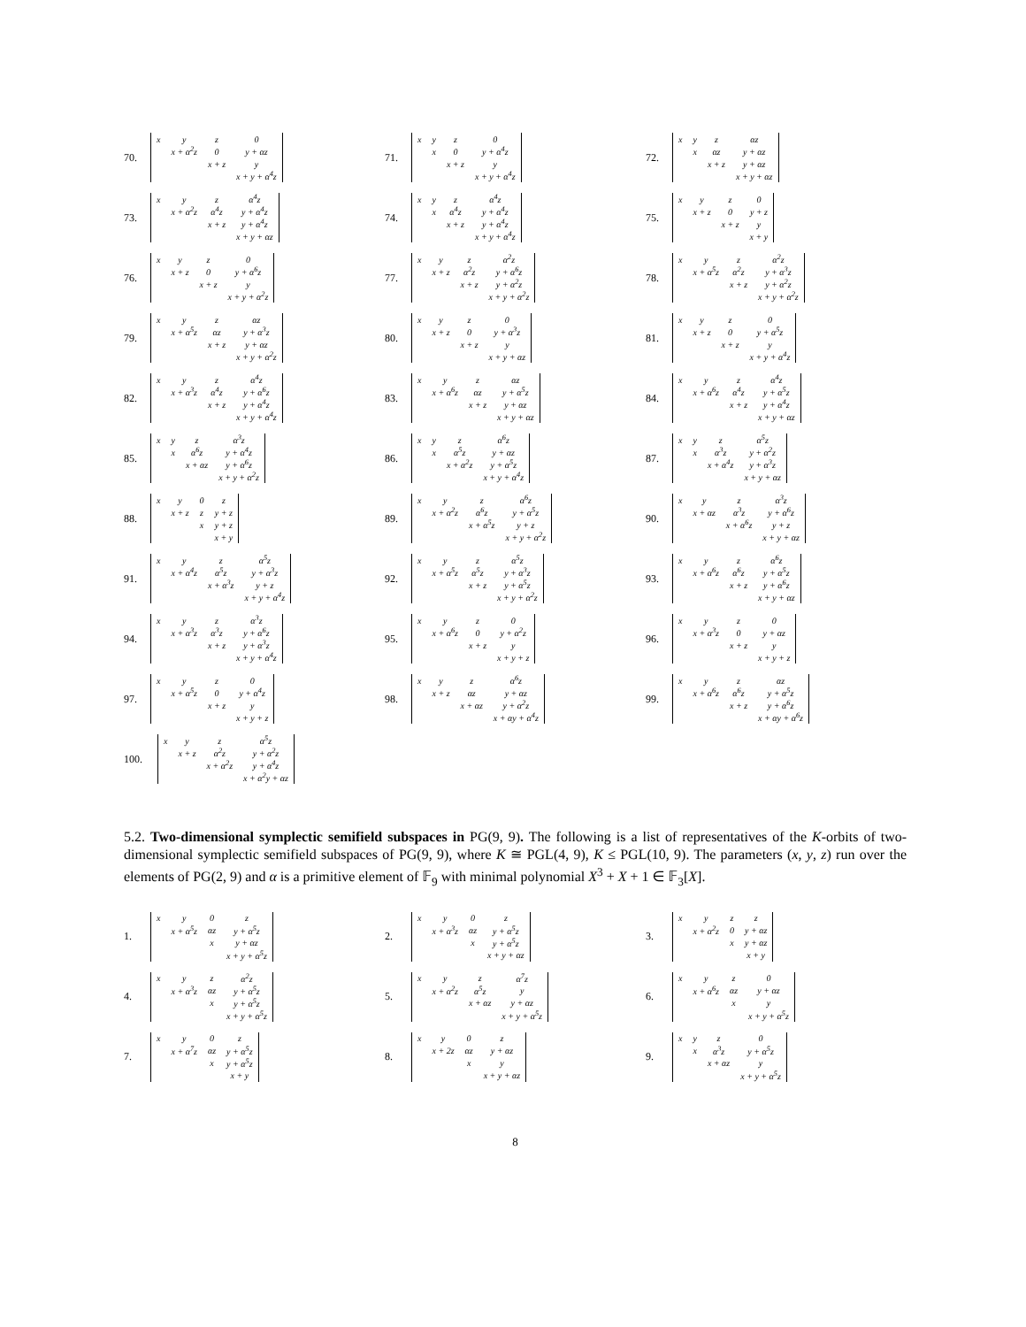70.
| x | y | z | 0 |
| | x + α<sup>2</sup>z | 0 | y + αz |
| | | x + z | y |
| | | | x + y + α<sup>4</sup>z |
71.
| x | y | z | 0 |
| | x | 0 | y + α<sup>4</sup>z |
| | | x + z | y |
| | | | x + y + α<sup>4</sup>z |
72.
| x | y | z | αz |
| | x | αz | y + αz |
| | | x + z | y + αz |
| | | | x + y + αz |
73.
| x | y | z | α<sup>4</sup>z |
| | x + α<sup>2</sup>z | α<sup>4</sup>z | y + α<sup>4</sup>z |
| | | x + z | y + α<sup>4</sup>z |
| | | | x + y + αz |
74.
| x | y | z | α<sup>4</sup>z |
| | x | α<sup>4</sup>z | y + α<sup>4</sup>z |
| | | x + z | y + α<sup>4</sup>z |
| | | | x + y + α<sup>4</sup>z |
75.
| x | y | z | 0 |
| | x + z | 0 | y + z |
| | | x + z | y |
| | | | x + y |
76.
| x | y | z | 0 |
| | x + z | 0 | y + α<sup>6</sup>z |
| | | x + z | y |
| | | | x + y + α<sup>2</sup>z |
77.
| x | y | z | α<sup>2</sup>z |
| | x + z | α<sup>2</sup>z | y + α<sup>6</sup>z |
| | | x + z | y + α<sup>2</sup>z |
| | | | x + y + α<sup>2</sup>z |
78.
| x | y | z | α<sup>2</sup>z |
| | x + α<sup>5</sup>z | α<sup>2</sup>z | y + α<sup>3</sup>z |
| | | x + z | y + α<sup>2</sup>z |
| | | | x + y + α<sup>2</sup>z |
79.
| x | y | z | αz |
| | x + α<sup>5</sup>z | αz | y + α<sup>3</sup>z |
| | | x + z | y + αz |
| | | | x + y + α<sup>2</sup>z |
80.
| x | y | z | 0 |
| | x + z | 0 | y + α<sup>3</sup>z |
| | | x + z | y |
| | | | x + y + αz |
81.
| x | y | z | 0 |
| | x + z | 0 | y + α<sup>5</sup>z |
| | | x + z | y |
| | | | x + y + α<sup>4</sup>z |
82.
| x | y | z | α<sup>4</sup>z |
| | x + α<sup>3</sup>z | α<sup>4</sup>z | y + α<sup>6</sup>z |
| | | x + z | y + α<sup>4</sup>z |
| | | | x + y + α<sup>4</sup>z |
83.
| x | y | z | αz |
| | x + α<sup>6</sup>z | αz | y + α<sup>5</sup>z |
| | | x + z | y + αz |
| | | | x + y + αz |
84.
| x | y | z | α<sup>4</sup>z |
| | x + α<sup>6</sup>z | α<sup>4</sup>z | y + α<sup>5</sup>z |
| | | x + z | y + α<sup>4</sup>z |
| | | | x + y + αz |
85.
| x | y | z | α<sup>3</sup>z |
| | x | α<sup>6</sup>z | y + α<sup>4</sup>z |
| | | x + αz | y + α<sup>6</sup>z |
| | | | x + y + α<sup>2</sup>z |
86.
| x | y | z | α<sup>6</sup>z |
| | x | α<sup>5</sup>z | y + αz |
| | | x + α<sup>2</sup>z | y + α<sup>5</sup>z |
| | | | x + y + α<sup>4</sup>z |
87.
| x | y | z | α<sup>5</sup>z |
| | x | α<sup>3</sup>z | y + α<sup>2</sup>z |
| | | x + α<sup>4</sup>z | y + α<sup>3</sup>z |
| | | | x + y + αz |
88.
| x | y | 0 | z |
| | x + z | z | y + z |
| | | x | y + z |
| | | | x + y |
89.
| x | y | z | α<sup>6</sup>z |
| | x + α<sup>2</sup>z | α<sup>6</sup>z | y + α<sup>5</sup>z |
| | | x + α<sup>5</sup>z | y + z |
| | | | x + y + α<sup>2</sup>z |
90.
| x | y | z | α<sup>3</sup>z |
| | x + αz | α<sup>3</sup>z | y + α<sup>6</sup>z |
| | | x + α<sup>6</sup>z | y + z |
| | | | x + y + αz |
91.
| x | y | z | α<sup>5</sup>z |
| | x + α<sup>4</sup>z | α<sup>5</sup>z | y + α<sup>3</sup>z |
| | | x + α<sup>3</sup>z | y + z |
| | | | x + y + α<sup>4</sup>z |
92.
| x | y | z | α<sup>5</sup>z |
| | x + α<sup>5</sup>z | α<sup>5</sup>z | y + α<sup>3</sup>z |
| | | x + z | y + α<sup>5</sup>z |
| | | | x + y + α<sup>2</sup>z |
93.
| x | y | z | α<sup>6</sup>z |
| | x + α<sup>6</sup>z | α<sup>6</sup>z | y + α<sup>5</sup>z |
| | | x + z | y + α<sup>6</sup>z |
| | | | x + y + αz |
94.
| x | y | z | α<sup>3</sup>z |
| | x + α<sup>3</sup>z | α<sup>3</sup>z | y + α<sup>6</sup>z |
| | | x + z | y + α<sup>3</sup>z |
| | | | x + y + α<sup>4</sup>z |
95.
| x | y | z | 0 |
| | x + α<sup>6</sup>z | 0 | y + α<sup>2</sup>z |
| | | x + z | y |
| | | | x + y + z |
96.
| x | y | z | 0 |
| | x + α<sup>3</sup>z | 0 | y + αz |
| | | x + z | y |
| | | | x + y + z |
97.
| x | y | z | 0 |
| | x + α<sup>5</sup>z | 0 | y + α<sup>4</sup>z |
| | | x + z | y |
| | | | x + y + z |
98.
| x | y | z | α<sup>6</sup>z |
| | x + z | αz | y + αz |
| | | x + αz | y + α<sup>2</sup>z |
| | | | x + αy + α<sup>4</sup>z |
99.
| x | y | z | αz |
| | x + α<sup>6</sup>z | α<sup>6</sup>z | y + α<sup>5</sup>z |
| | | x + z | y + α<sup>6</sup>z |
| | | | x + αy + α<sup>6</sup>z |
100.
| x | y | z | α<sup>5</sup>z |
| | x + z | α<sup>2</sup>z | y + α<sup>2</sup>z |
| | | x + α<sup>2</sup>z | y + α<sup>4</sup>z |
| | | | x + α<sup>2</sup>y + αz |
5.2. Two-dimensional symplectic semifield subspaces in PG(9, 9). The following is a list of representatives of the K-orbits of two-dimensional symplectic semifield subspaces of PG(9, 9), where K ≅ PGL(4, 9), K ≤ PGL(10, 9). The parameters (x, y, z) run over the elements of PG(2, 9) and α is a primitive element of 𝔽<sub>9</sub> with minimal polynomial X<sup>3</sup> + X + 1 ∈ 𝔽<sub>3</sub>[X].
1.
| x | y | 0 | z |
| | x + α<sup>5</sup>z | αz | y + α<sup>5</sup>z |
| | | x | y + αz |
| | | | x + y + α<sup>5</sup>z |
2.
| x | y | 0 | z |
| | x + α<sup>3</sup>z | αz | y + α<sup>5</sup>z |
| | | x | y + α<sup>5</sup>z |
| | | | x + y + αz |
3.
| x | y | z | z |
| | x + α<sup>2</sup>z | 0 | y + αz |
| | | x | y + αz |
| | | | x + y |
4.
| x | y | z | α<sup>2</sup>z |
| | x + α<sup>3</sup>z | αz | y + α<sup>5</sup>z |
| | | x | y + α<sup>5</sup>z |
| | | | x + y + α<sup>5</sup>z |
5.
| x | y | z | α<sup>7</sup>z |
| | x + α<sup>2</sup>z | α<sup>5</sup>z | y |
| | | x + αz | y + αz |
| | | | x + y + α<sup>5</sup>z |
6.
| x | y | z | 0 |
| | x + α<sup>6</sup>z | αz | y + αz |
| | | x | y |
| | | | x + y + α<sup>5</sup>z |
7.
| x | y | 0 | z |
| | x + α<sup>7</sup>z | αz | y + α<sup>5</sup>z |
| | | x | y + α<sup>5</sup>z |
| | | | x + y |
8.
| x | y | 0 | z |
| | x + 2z | αz | y + αz |
| | | x | y |
| | | | x + y + αz |
9.
| x | y | z | 0 |
| | x | α<sup>3</sup>z | y + α<sup>5</sup>z |
| | | x + αz | y |
| | | | x + y + α<sup>5</sup>z |
8